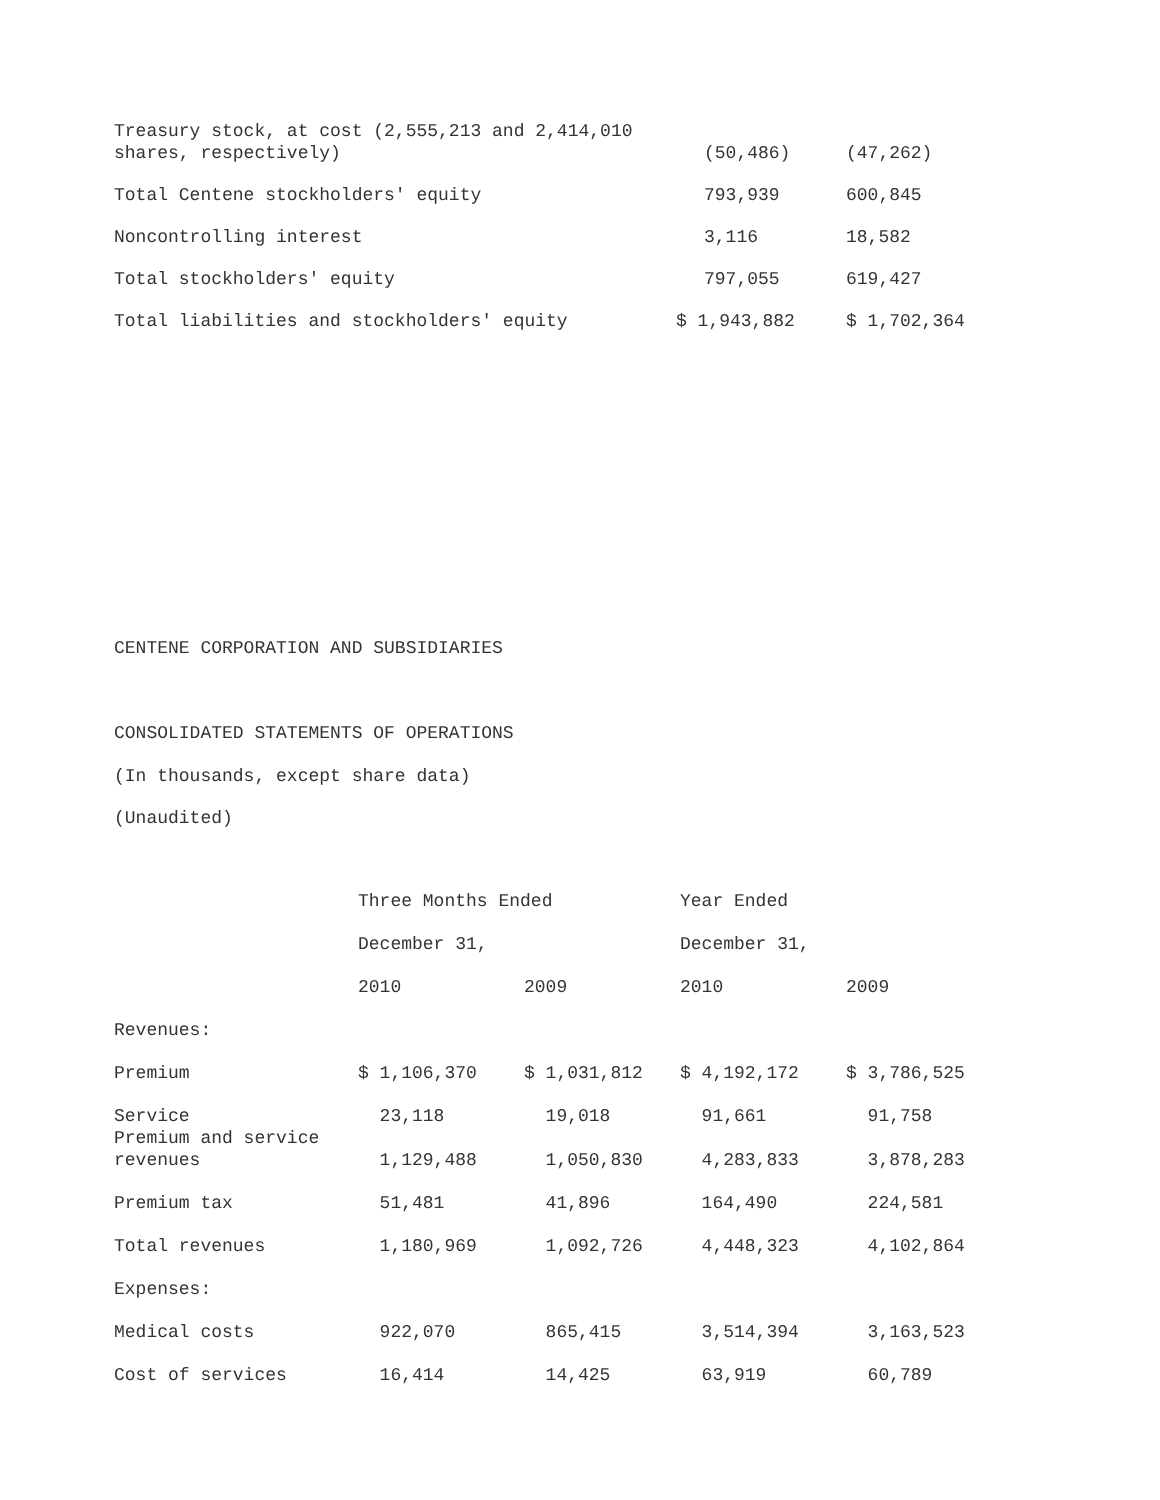| Treasury stock, at cost (2,555,213 and 2,414,010 shares, respectively) | (50,486) | (47,262) |
| Total Centene stockholders' equity | 793,939 | 600,845 |
| Noncontrolling interest | 3,116 | 18,582 |
| Total stockholders' equity | 797,055 | 619,427 |
| Total liabilities and stockholders' equity | $ 1,943,882 | $ 1,702,364 |
CENTENE CORPORATION AND SUBSIDIARIES
CONSOLIDATED STATEMENTS OF OPERATIONS
(In thousands, except share data)
(Unaudited)
| | Three Months Ended | | Year Ended | |
| --- | --- | --- | --- | --- |
| | December 31, | | December 31, | |
| | 2010 | 2009 | 2010 | 2009 |
| Revenues: | | | | |
| Premium | $ 1,106,370 | $ 1,031,812 | $ 4,192,172 | $ 3,786,525 |
| Service | 23,118 | 19,018 | 91,661 | 91,758 |
| Premium and service revenues | 1,129,488 | 1,050,830 | 4,283,833 | 3,878,283 |
| Premium tax | 51,481 | 41,896 | 164,490 | 224,581 |
| Total revenues | 1,180,969 | 1,092,726 | 4,448,323 | 4,102,864 |
| Expenses: | | | | |
| Medical costs | 922,070 | 865,415 | 3,514,394 | 3,163,523 |
| Cost of services | 16,414 | 14,425 | 63,919 | 60,789 |